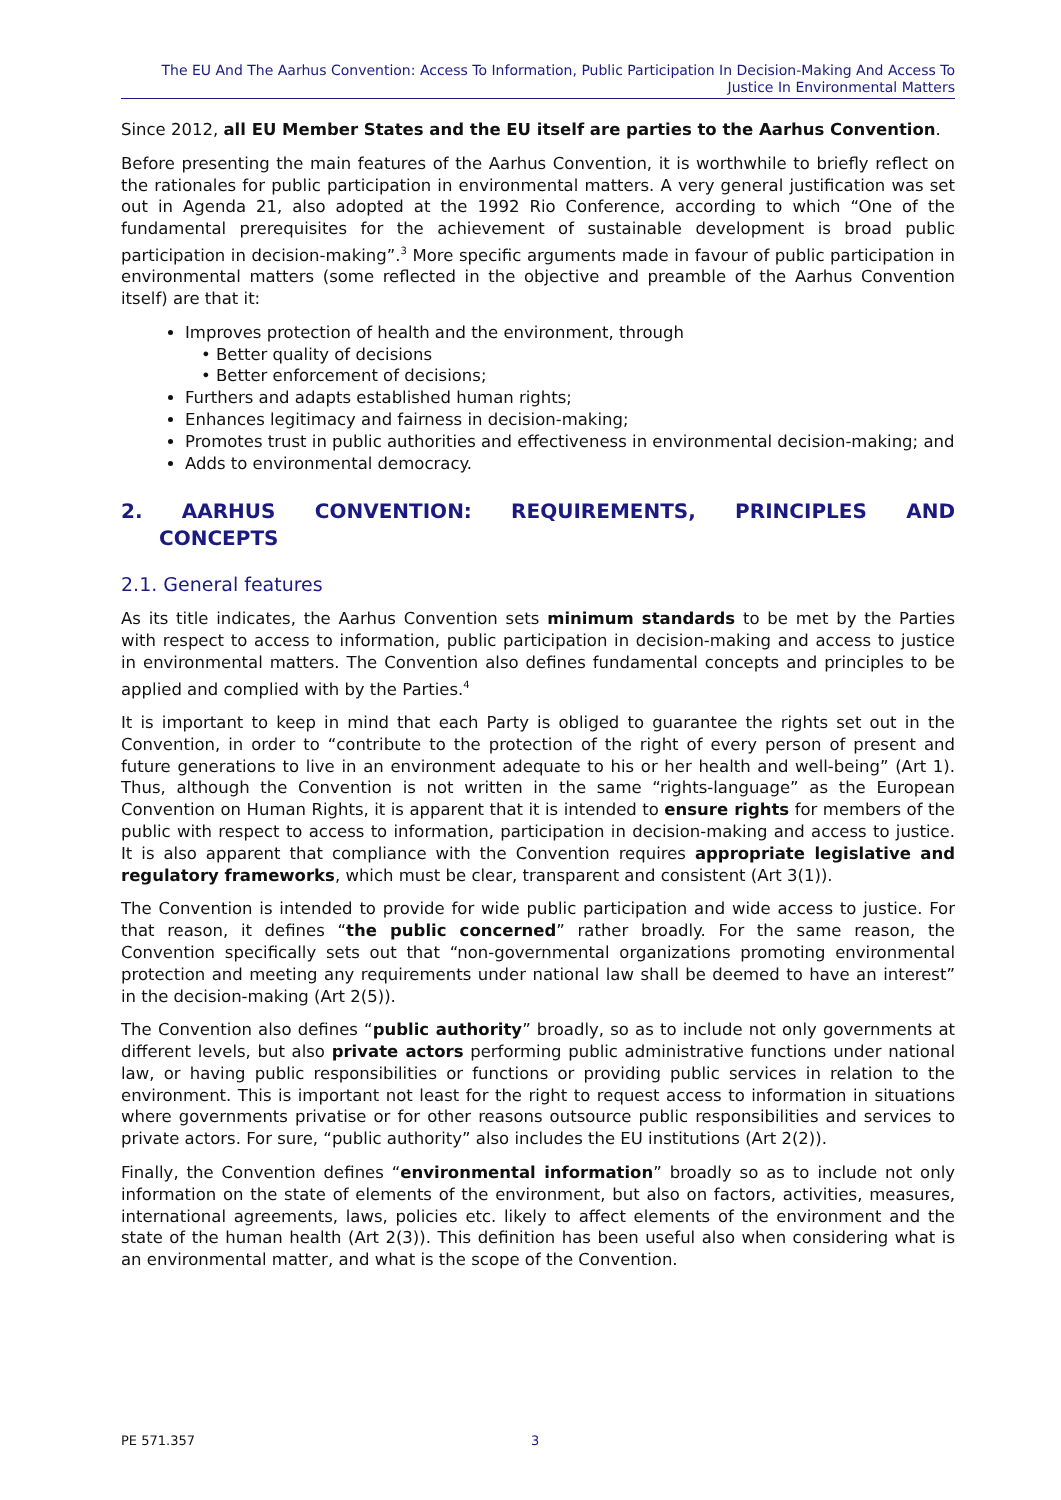The EU And The Aarhus Convention: Access To Information, Public Participation In Decision-Making And Access To Justice In Environmental Matters
Since 2012, all EU Member States and the EU itself are parties to the Aarhus Convention.
Before presenting the main features of the Aarhus Convention, it is worthwhile to briefly reflect on the rationales for public participation in environmental matters. A very general justification was set out in Agenda 21, also adopted at the 1992 Rio Conference, according to which “One of the fundamental prerequisites for the achievement of sustainable development is broad public participation in decision-making”.<sup>3</sup> More specific arguments made in favour of public participation in environmental matters (some reflected in the objective and preamble of the Aarhus Convention itself) are that it:
Improves protection of health and the environment, through
• Better quality of decisions
• Better enforcement of decisions;
Furthers and adapts established human rights;
Enhances legitimacy and fairness in decision-making;
Promotes trust in public authorities and effectiveness in environmental decision-making; and
Adds to environmental democracy.
2. AARHUS CONVENTION: REQUIREMENTS, PRINCIPLES AND
CONCEPTS
2.1. General features
As its title indicates, the Aarhus Convention sets minimum standards to be met by the Parties with respect to access to information, public participation in decision-making and access to justice in environmental matters. The Convention also defines fundamental concepts and principles to be applied and complied with by the Parties.<sup>4</sup>
It is important to keep in mind that each Party is obliged to guarantee the rights set out in the Convention, in order to “contribute to the protection of the right of every person of present and future generations to live in an environment adequate to his or her health and well-being” (Art 1). Thus, although the Convention is not written in the same “rights-language” as the European Convention on Human Rights, it is apparent that it is intended to ensure rights for members of the public with respect to access to information, participation in decision-making and access to justice. It is also apparent that compliance with the Convention requires appropriate legislative and regulatory frameworks, which must be clear, transparent and consistent (Art 3(1)).
The Convention is intended to provide for wide public participation and wide access to justice. For that reason, it defines “the public concerned” rather broadly. For the same reason, the Convention specifically sets out that “non-governmental organizations promoting environmental protection and meeting any requirements under national law shall be deemed to have an interest” in the decision-making (Art 2(5)).
The Convention also defines “public authority” broadly, so as to include not only governments at different levels, but also private actors performing public administrative functions under national law, or having public responsibilities or functions or providing public services in relation to the environment. This is important not least for the right to request access to information in situations where governments privatise or for other reasons outsource public responsibilities and services to private actors. For sure, “public authority” also includes the EU institutions (Art 2(2)).
Finally, the Convention defines “environmental information” broadly so as to include not only information on the state of elements of the environment, but also on factors, activities, measures, international agreements, laws, policies etc. likely to affect elements of the environment and the state of the human health (Art 2(3)). This definition has been useful also when considering what is an environmental matter, and what is the scope of the Convention.
PE 571.357 3